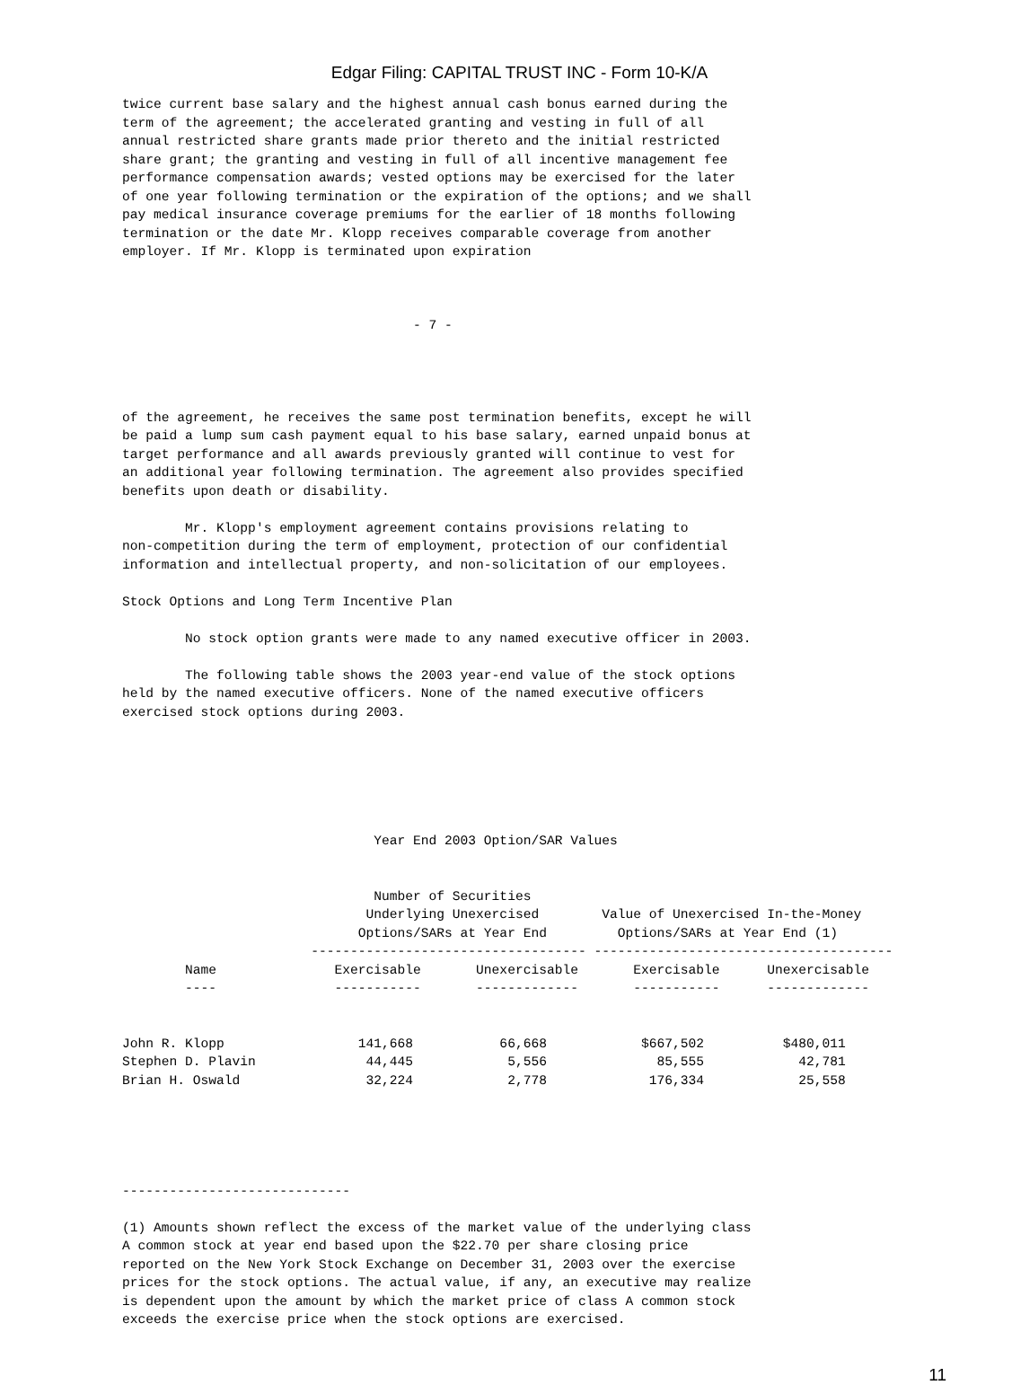Edgar Filing: CAPITAL TRUST INC - Form 10-K/A
twice current base salary and the highest annual cash bonus earned during the
term of the agreement; the accelerated granting and vesting in full of all
annual restricted share grants made prior thereto and the initial restricted
share grant; the granting and vesting in full of all incentive management fee
performance compensation awards; vested options may be exercised for the later
of one year following termination or the expiration of the options; and we shall
pay medical insurance coverage premiums for the earlier of 18 months following
termination or the date Mr. Klopp receives comparable coverage from another
employer. If Mr. Klopp is terminated upon expiration



                                     - 7 -




of the agreement, he receives the same post termination benefits, except he will
be paid a lump sum cash payment equal to his base salary, earned unpaid bonus at
target performance and all awards previously granted will continue to vest for
an additional year following termination. The agreement also provides specified
benefits upon death or disability.

        Mr. Klopp's employment agreement contains provisions relating to
non-competition during the term of employment, protection of our confidential
information and intellectual property, and non-solicitation of our employees.

Stock Options and Long Term Incentive Plan

        No stock option grants were made to any named executive officer in 2003.

        The following table shows the 2003 year-end value of the stock options
held by the named executive officers. None of the named executive officers
exercised stock options during 2003.






                                Year End 2003 Option/SAR Values


                                Number of Securities
                               Underlying Unexercised        Value of Unexercised In-the-Money
                              Options/SARs at Year End         Options/SARs at Year End (1)
                        ----------------------------------- --------------------------------------
        Name               Exercisable       Unexercisable       Exercisable      Unexercisable
        ----               -----------       -------------       -----------      -------------


John R. Klopp                 141,668           66,668            $667,502          $480,011
Stephen D. Plavin              44,445            5,556              85,555            42,781
Brian H. Oswald                32,224            2,778             176,334            25,558





-----------------------------

(1) Amounts shown reflect the excess of the market value of the underlying class
A common stock at year end based upon the $22.70 per share closing price
reported on the New York Stock Exchange on December 31, 2003 over the exercise
prices for the stock options. The actual value, if any, an executive may realize
is dependent upon the amount by which the market price of class A common stock
exceeds the exercise price when the stock options are exercised.
11